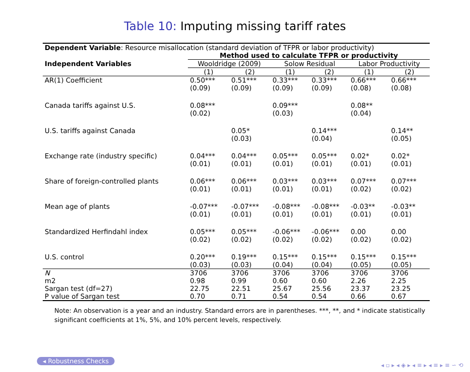Table 10: Imputing missing tariff rates
| Dependent Variable : Resource misallocation (standard deviation of TFPR or labor productivity) | | | | | | |
| | Method used to calculate TFPR or productivity | | | | | |
| Independent Variables | Wooldridge (2009) | | Solow Residual | | Labor Productivity | |
| | (1) | (2) | (1) | (2) | (1) | (2) |
| AR(1) Coefficient | 0.50*** (0.09) | 0.51*** (0.09) | 0.33*** (0.09) | 0.33*** (0.09) | 0.66*** (0.08) | 0.66*** (0.08) |
| Canada tariffs against U.S. | 0.08*** (0.02) | | 0.09*** (0.03) | | 0.08** (0.04) | |
| U.S. tariffs against Canada | | 0.05* (0.03) | | 0.14*** (0.04) | | 0.14** (0.05) |
| Exchange rate (industry specific) | 0.04*** (0.01) | 0.04*** (0.01) | 0.05*** (0.01) | 0.05*** (0.01) | 0.02* (0.01) | 0.02* (0.01) |
| Share of foreign-controlled plants | 0.06*** (0.01) | 0.06*** (0.01) | 0.03*** (0.01) | 0.03*** (0.01) | 0.07*** (0.02) | 0.07*** (0.02) |
| Mean age of plants | -0.07*** (0.01) | -0.07*** (0.01) | -0.08*** (0.01) | -0.08*** (0.01) | -0.03** (0.01) | -0.03** (0.01) |
| Standardized Herfindahl index | 0.05*** (0.02) | 0.05*** (0.02) | -0.06*** (0.02) | -0.06*** (0.02) | 0.00 (0.02) | 0.00 (0.02) |
| U.S. control | 0.20*** (0.03) | 0.19*** (0.03) | 0.15*** (0.04) | 0.15*** (0.04) | 0.15*** (0.05) | 0.15*** (0.05) |
| N | 3706 | 3706 | 3706 | 3706 | 3706 | 3706 |
| m2 | 0.98 | 0.99 | 0.60 | 0.60 | 2.26 | 2.25 |
| Sargan test (df=27) | 22.75 | 22.51 | 25.67 | 25.56 | 23.37 | 23.25 |
| P value of Sargan test | 0.70 | 0.71 | 0.54 | 0.54 | 0.66 | 0.67 |
Note: An observation is a year and an industry. Standard errors are in parentheses. ***, **, and * indicate statistically significant coefficients at 1%, 5%, and 10% percent levels, respectively.
◂ Robustness Checks
◂ ▫ ▸ ◂ ◈ ▸ ◂ ≡ ▸ ◂ ≡ ▸ ≡ ∽ ⟲